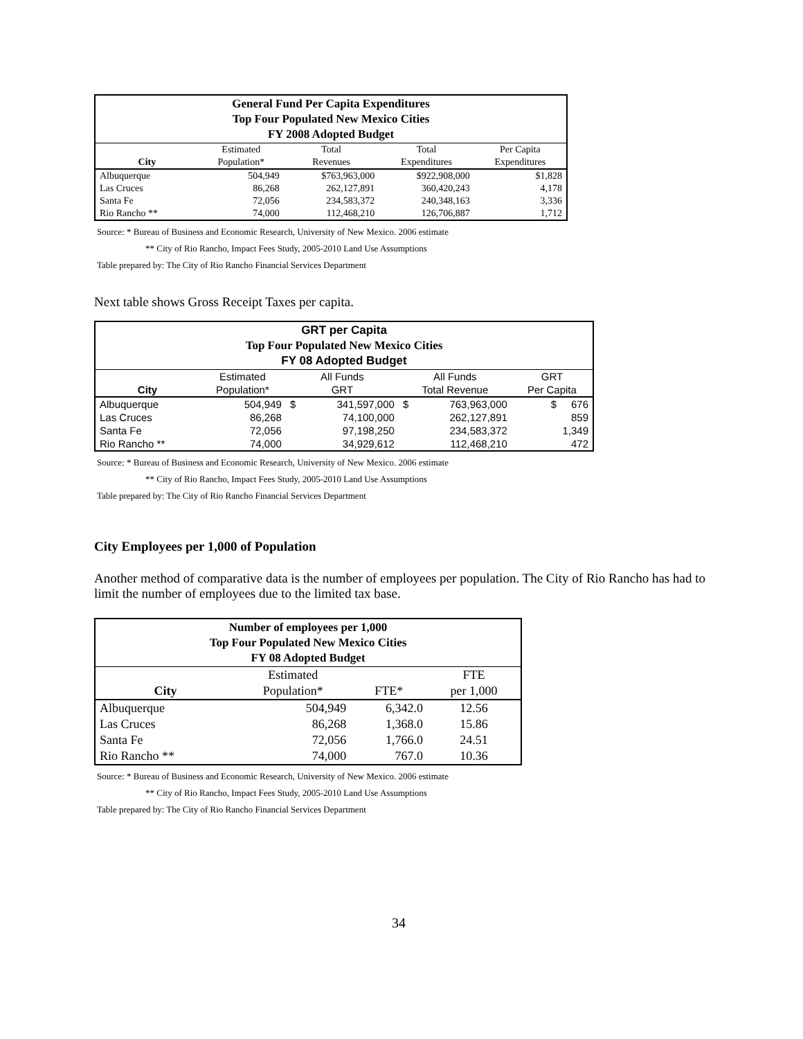| General Fund Per Capita Expenditures Top Four Populated New Mexico Cities FY 2008 Adopted Budget | | | | |
| | Estimated | Total | Total | Per Capita |
| City | Population* | Revenues | Expenditures | Expenditures |
| Albuquerque | 504,949 | $763,963,000 | $922,908,000 | $1,828 |
| Las Cruces | 86,268 | 262,127,891 | 360,420,243 | 4,178 |
| Santa Fe | 72,056 | 234,583,372 | 240,348,163 | 3,336 |
| Rio Rancho ** | 74,000 | 112,468,210 | 126,706,887 | 1,712 |
Source: * Bureau of Business and Economic Research, University of New Mexico. 2006 estimate
** City of Rio Rancho, Impact Fees Study, 2005-2010 Land Use Assumptions
Table prepared by: The City of Rio Rancho Financial Services Department
Next table shows Gross Receipt Taxes per capita.
| GRT per Capita Top Four Populated New Mexico Cities FY 08 Adopted Budget | | | | | | |
| | Estimated | All Funds | | All Funds | | GRT |
| City | Population* | GRT | | Total Revenue | | Per Capita |
| Albuquerque | 504,949 | $ | 341,597,000 | $ | 763,963,000 | $ 676 |
| Las Cruces | 86,268 | | 74,100,000 | | 262,127,891 | 859 |
| Santa Fe | 72,056 | | 97,198,250 | | 234,583,372 | 1,349 |
| Rio Rancho ** | 74,000 | | 34,929,612 | | 112,468,210 | 472 |
Source: * Bureau of Business and Economic Research, University of New Mexico. 2006 estimate
** City of Rio Rancho, Impact Fees Study, 2005-2010 Land Use Assumptions
Table prepared by: The City of Rio Rancho Financial Services Department
City Employees per 1,000 of Population
Another method of comparative data is the number of employees per population. The City of Rio Rancho has had to limit the number of employees due to the limited tax base.
| Number of employees per 1,000 Top Four Populated New Mexico Cities FY 08 Adopted Budget | | | |
| | Estimated | | FTE |
| City | Population* | FTE* | per 1,000 |
| Albuquerque | 504,949 | 6,342.0 | 12.56 |
| Las Cruces | 86,268 | 1,368.0 | 15.86 |
| Santa Fe | 72,056 | 1,766.0 | 24.51 |
| Rio Rancho ** | 74,000 | 767.0 | 10.36 |
Source: * Bureau of Business and Economic Research, University of New Mexico. 2006 estimate
** City of Rio Rancho, Impact Fees Study, 2005-2010 Land Use Assumptions
Table prepared by: The City of Rio Rancho Financial Services Department
34